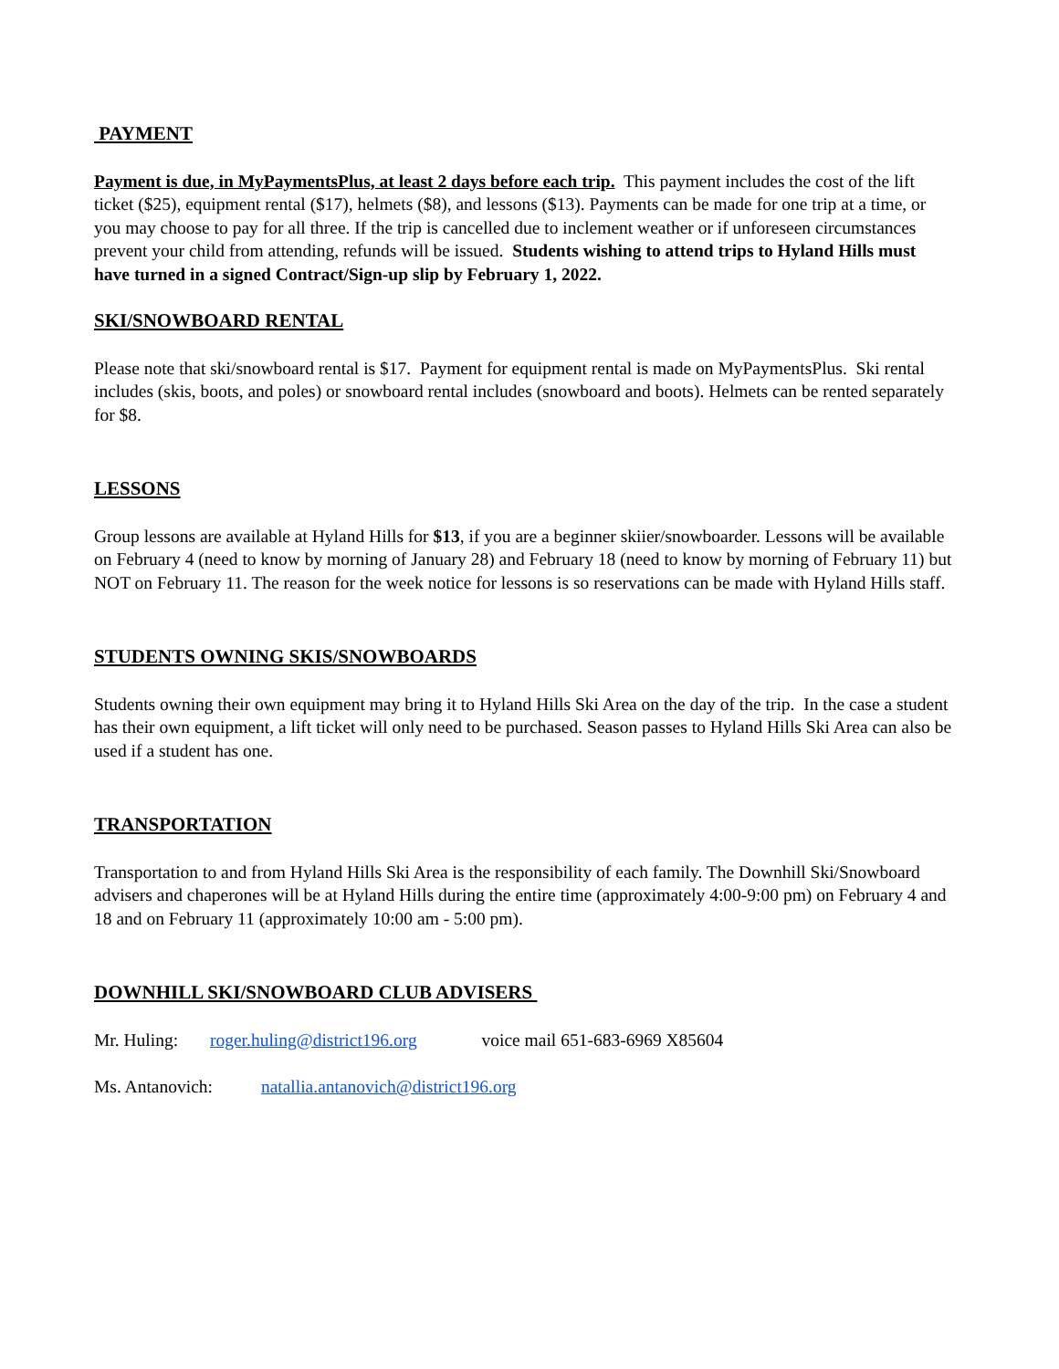PAYMENT
Payment is due, in MyPaymentsPlus, at least 2 days before each trip. This payment includes the cost of the lift ticket ($25), equipment rental ($17), helmets ($8), and lessons ($13). Payments can be made for one trip at a time, or you may choose to pay for all three. If the trip is cancelled due to inclement weather or if unforeseen circumstances prevent your child from attending, refunds will be issued. Students wishing to attend trips to Hyland Hills must have turned in a signed Contract/Sign-up slip by February 1, 2022.
SKI/SNOWBOARD RENTAL
Please note that ski/snowboard rental is $17. Payment for equipment rental is made on MyPaymentsPlus. Ski rental includes (skis, boots, and poles) or snowboard rental includes (snowboard and boots). Helmets can be rented separately for $8.
LESSONS
Group lessons are available at Hyland Hills for $13, if you are a beginner skiier/snowboarder. Lessons will be available on February 4 (need to know by morning of January 28) and February 18 (need to know by morning of February 11) but NOT on February 11. The reason for the week notice for lessons is so reservations can be made with Hyland Hills staff.
STUDENTS OWNING SKIS/SNOWBOARDS
Students owning their own equipment may bring it to Hyland Hills Ski Area on the day of the trip. In the case a student has their own equipment, a lift ticket will only need to be purchased. Season passes to Hyland Hills Ski Area can also be used if a student has one.
TRANSPORTATION
Transportation to and from Hyland Hills Ski Area is the responsibility of each family. The Downhill Ski/Snowboard advisers and chaperones will be at Hyland Hills during the entire time (approximately 4:00-9:00 pm) on February 4 and 18 and on February 11 (approximately 10:00 am - 5:00 pm).
DOWNHILL SKI/SNOWBOARD CLUB ADVISERS
Mr. Huling: roger.huling@district196.org voice mail 651-683-6969 X85604
Ms. Antanovich: natallia.antanovich@district196.org